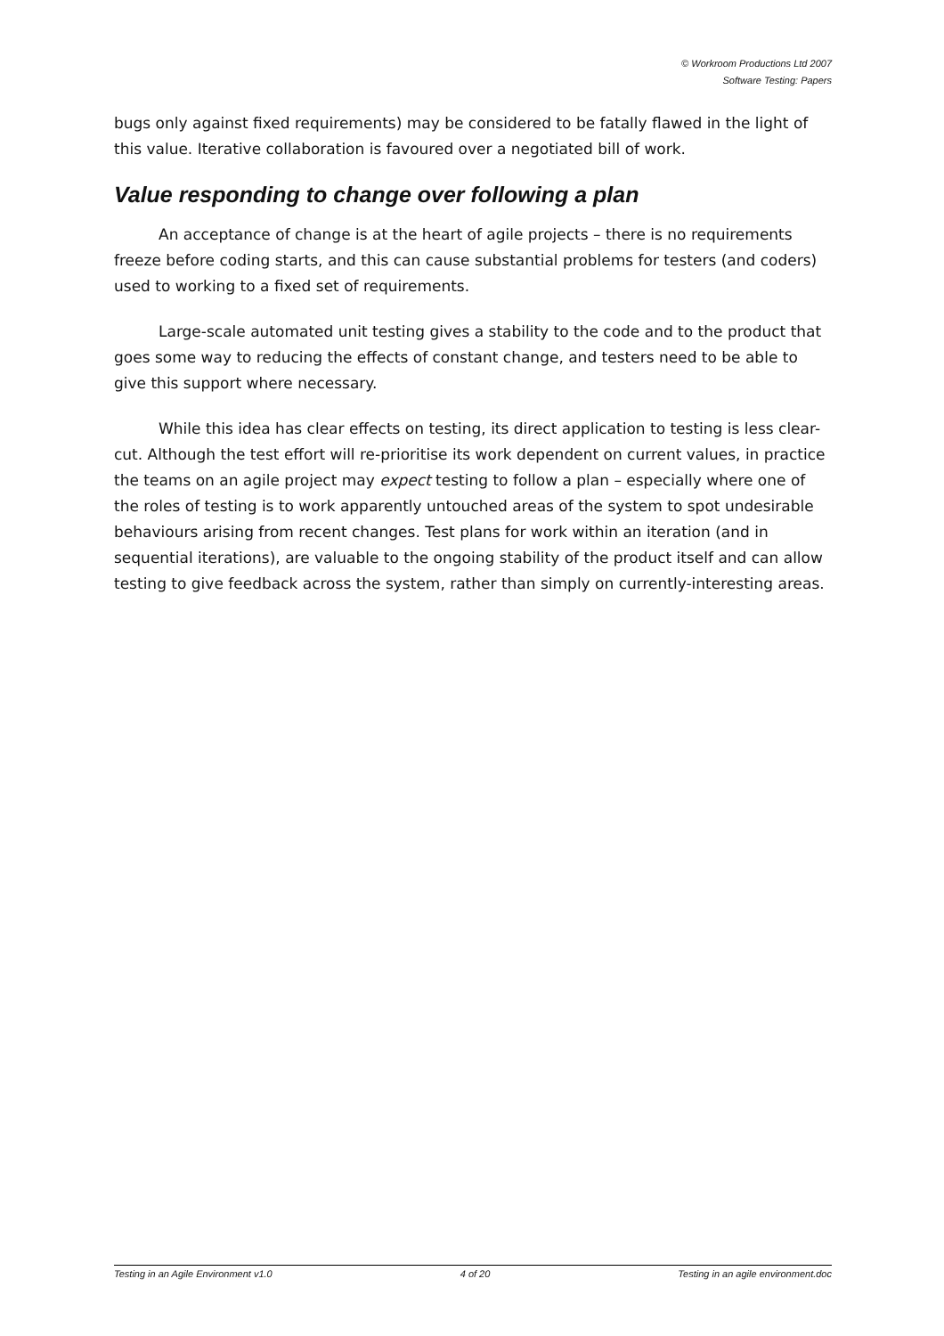© Workroom Productions Ltd 2007
Software Testing: Papers
bugs only against fixed requirements) may be considered to be fatally flawed in the light of this value. Iterative collaboration is favoured over a negotiated bill of work.
Value responding to change over following a plan
An acceptance of change is at the heart of agile projects – there is no requirements freeze before coding starts, and this can cause substantial problems for testers (and coders) used to working to a fixed set of requirements.
Large-scale automated unit testing gives a stability to the code and to the product that goes some way to reducing the effects of constant change, and testers need to be able to give this support where necessary.
While this idea has clear effects on testing, its direct application to testing is less clear-cut. Although the test effort will re-prioritise its work dependent on current values, in practice the teams on an agile project may expect testing to follow a plan – especially where one of the roles of testing is to work apparently untouched areas of the system to spot undesirable behaviours arising from recent changes. Test plans for work within an iteration (and in sequential iterations), are valuable to the ongoing stability of the product itself and can allow testing to give feedback across the system, rather than simply on currently-interesting areas.
Testing in an Agile Environment v1.0 4 of 20 Testing in an agile environment.doc